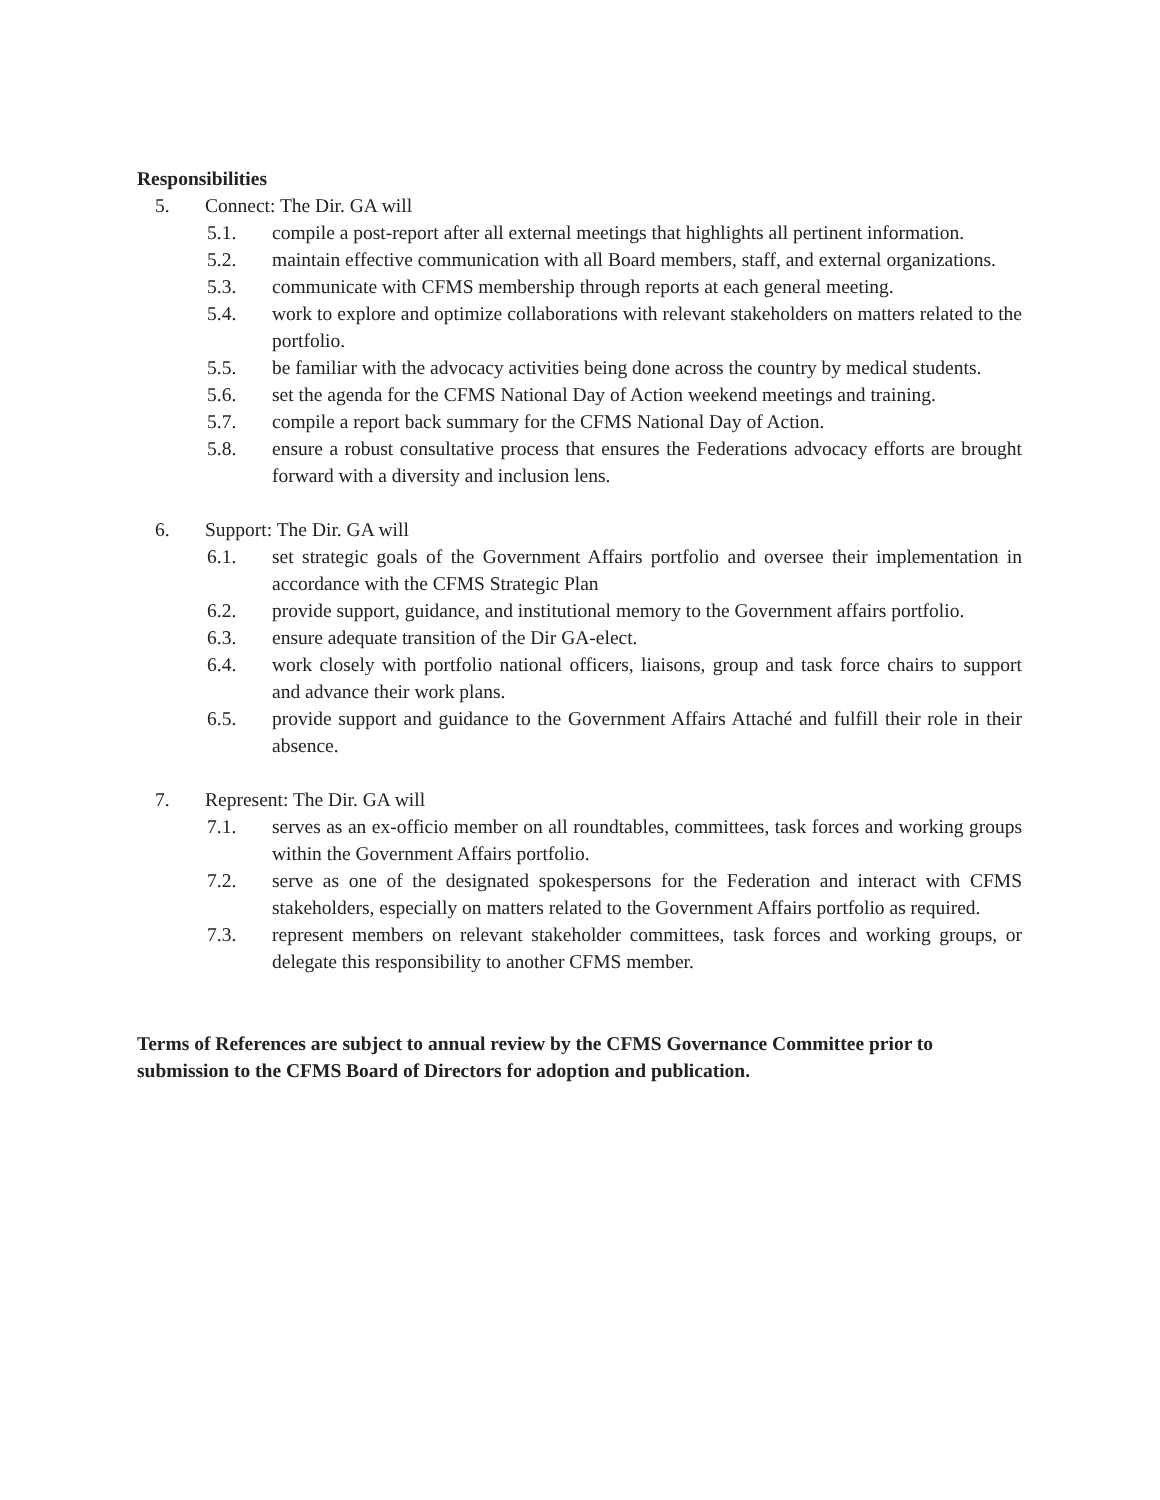Responsibilities
5. Connect: The Dir. GA will
5.1. compile a post-report after all external meetings that highlights all pertinent information.
5.2. maintain effective communication with all Board members, staff, and external organizations.
5.3. communicate with CFMS membership through reports at each general meeting.
5.4. work to explore and optimize collaborations with relevant stakeholders on matters related to the portfolio.
5.5. be familiar with the advocacy activities being done across the country by medical students.
5.6. set the agenda for the CFMS National Day of Action weekend meetings and training.
5.7. compile a report back summary for the CFMS National Day of Action.
5.8. ensure a robust consultative process that ensures the Federations advocacy efforts are brought forward with a diversity and inclusion lens.
6. Support: The Dir. GA will
6.1. set strategic goals of the Government Affairs portfolio and oversee their implementation in accordance with the CFMS Strategic Plan
6.2. provide support, guidance, and institutional memory to the Government affairs portfolio.
6.3. ensure adequate transition of the Dir GA-elect.
6.4. work closely with portfolio national officers, liaisons, group and task force chairs to support and advance their work plans.
6.5. provide support and guidance to the Government Affairs Attaché and fulfill their role in their absence.
7. Represent: The Dir. GA will
7.1. serves as an ex-officio member on all roundtables, committees, task forces and working groups within the Government Affairs portfolio.
7.2. serve as one of the designated spokespersons for the Federation and interact with CFMS stakeholders, especially on matters related to the Government Affairs portfolio as required.
7.3. represent members on relevant stakeholder committees, task forces and working groups, or delegate this responsibility to another CFMS member.
Terms of References are subject to annual review by the CFMS Governance Committee prior to submission to the CFMS Board of Directors for adoption and publication.